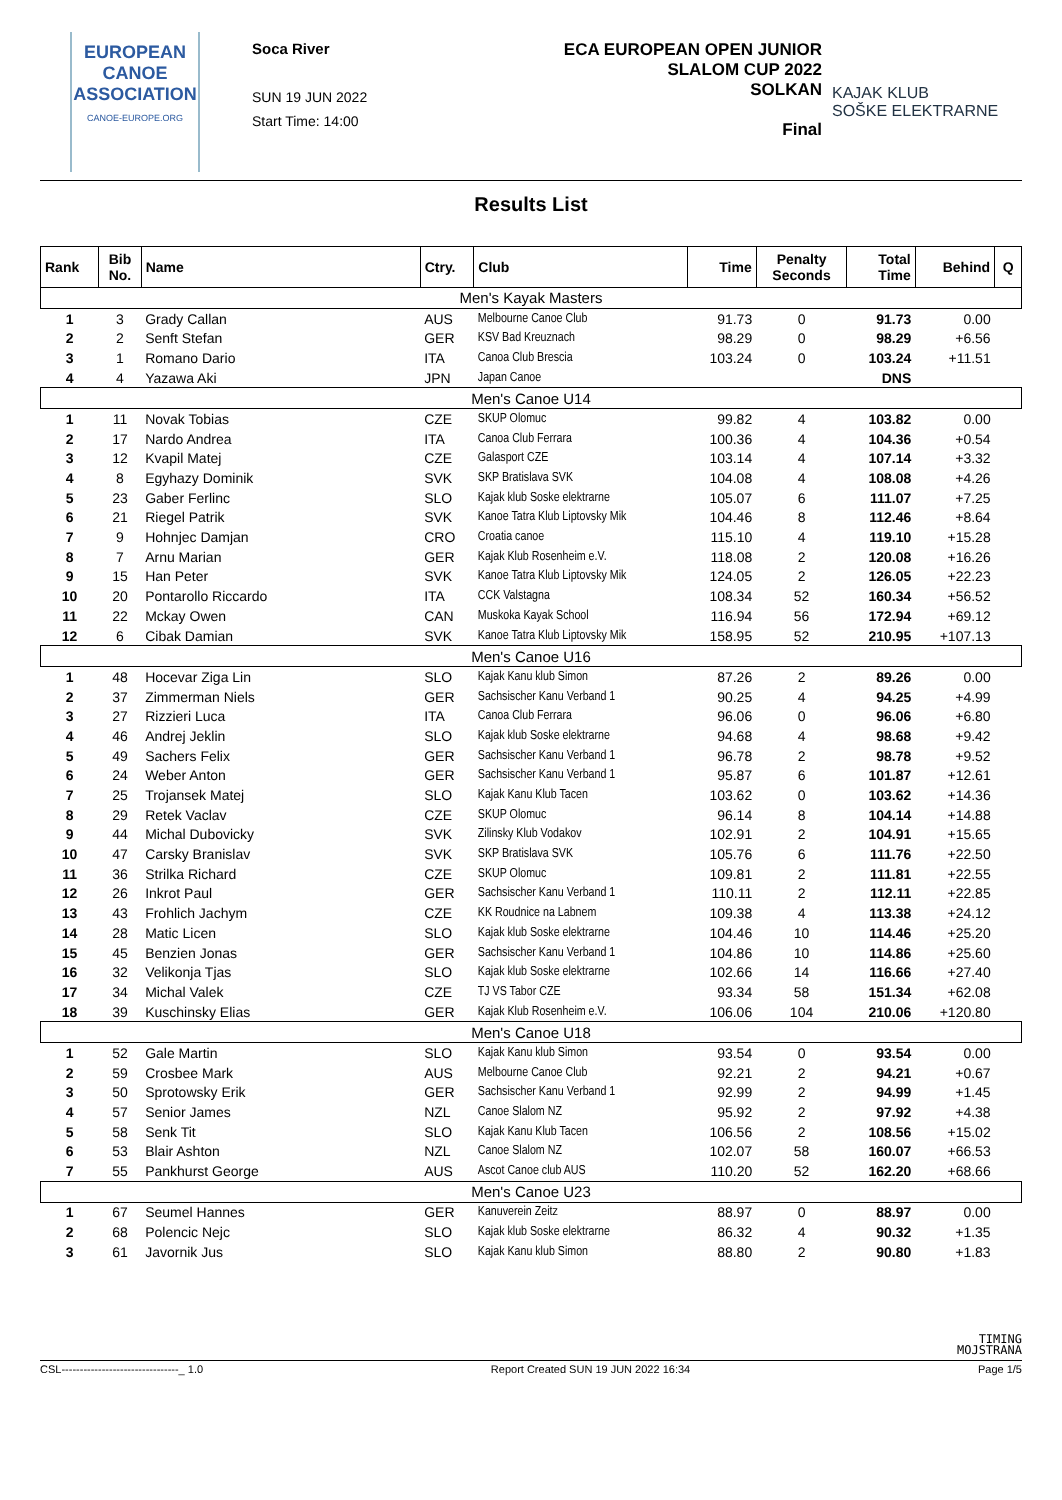EUROPEAN
CANOE
ASSOCIATION
CANOE-EUROPE.ORG
Soca River
SUN 19 JUN 2022
Start Time: 14:00
ECA EUROPEAN OPEN JUNIOR
SLALOM CUP 2022
SOLKAN
Final
KAJAK KLUB
SOŠKE ELEKTRARNE
Results List
| Rank | Bib No. | Name | Ctry. | Club | Time | Penalty Seconds | Total Time | Behind | Q |
| --- | --- | --- | --- | --- | --- | --- | --- | --- | --- |
| Men's Kayak Masters | | | | | | | | | |
| 1 | 3 | Grady Callan | AUS | Melbourne Canoe Club | 91.73 | 0 | 91.73 | 0.00 | |
| 2 | 2 | Senft Stefan | GER | KSV Bad Kreuznach | 98.29 | 0 | 98.29 | +6.56 | |
| 3 | 1 | Romano Dario | ITA | Canoa Club Brescia | 103.24 | 0 | 103.24 | +11.51 | |
| 4 | 4 | Yazawa Aki | JPN | Japan Canoe | | | DNS | | |
| Men's Canoe U14 | | | | | | | | | |
| 1 | 11 | Novak Tobias | CZE | SKUP Olomuc | 99.82 | 4 | 103.82 | 0.00 | |
| 2 | 17 | Nardo Andrea | ITA | Canoa Club Ferrara | 100.36 | 4 | 104.36 | +0.54 | |
| 3 | 12 | Kvapil Matej | CZE | Galasport CZE | 103.14 | 4 | 107.14 | +3.32 | |
| 4 | 8 | Egyhazy Dominik | SVK | SKP Bratislava SVK | 104.08 | 4 | 108.08 | +4.26 | |
| 5 | 23 | Gaber Ferlinc | SLO | Kajak klub Soske elektrarne | 105.07 | 6 | 111.07 | +7.25 | |
| 6 | 21 | Riegel Patrik | SVK | Kanoe Tatra Klub Liptovsky Mik | 104.46 | 8 | 112.46 | +8.64 | |
| 7 | 9 | Hohnjec Damjan | CRO | Croatia canoe | 115.10 | 4 | 119.10 | +15.28 | |
| 8 | 7 | Arnu Marian | GER | Kajak Klub Rosenheim e.V. | 118.08 | 2 | 120.08 | +16.26 | |
| 9 | 15 | Han Peter | SVK | Kanoe Tatra Klub Liptovsky Mik | 124.05 | 2 | 126.05 | +22.23 | |
| 10 | 20 | Pontarollo Riccardo | ITA | CCK Valstagna | 108.34 | 52 | 160.34 | +56.52 | |
| 11 | 22 | Mckay Owen | CAN | Muskoka Kayak School | 116.94 | 56 | 172.94 | +69.12 | |
| 12 | 6 | Cibak Damian | SVK | Kanoe Tatra Klub Liptovsky Mik | 158.95 | 52 | 210.95 | +107.13 | |
| Men's Canoe U16 | | | | | | | | | |
| 1 | 48 | Hocevar Ziga Lin | SLO | Kajak Kanu klub Simon | 87.26 | 2 | 89.26 | 0.00 | |
| 2 | 37 | Zimmerman Niels | GER | Sachsischer Kanu Verband 1 | 90.25 | 4 | 94.25 | +4.99 | |
| 3 | 27 | Rizzieri Luca | ITA | Canoa Club Ferrara | 96.06 | 0 | 96.06 | +6.80 | |
| 4 | 46 | Andrej Jeklin | SLO | Kajak klub Soske elektrarne | 94.68 | 4 | 98.68 | +9.42 | |
| 5 | 49 | Sachers Felix | GER | Sachsischer Kanu Verband 1 | 96.78 | 2 | 98.78 | +9.52 | |
| 6 | 24 | Weber Anton | GER | Sachsischer Kanu Verband 1 | 95.87 | 6 | 101.87 | +12.61 | |
| 7 | 25 | Trojansek Matej | SLO | Kajak Kanu Klub Tacen | 103.62 | 0 | 103.62 | +14.36 | |
| 8 | 29 | Retek Vaclav | CZE | SKUP Olomuc | 96.14 | 8 | 104.14 | +14.88 | |
| 9 | 44 | Michal Dubovicky | SVK | Zilinsky Klub Vodakov | 102.91 | 2 | 104.91 | +15.65 | |
| 10 | 47 | Carsky Branislav | SVK | SKP Bratislava SVK | 105.76 | 6 | 111.76 | +22.50 | |
| 11 | 36 | Strilka Richard | CZE | SKUP Olomuc | 109.81 | 2 | 111.81 | +22.55 | |
| 12 | 26 | Inkrot Paul | GER | Sachsischer Kanu Verband 1 | 110.11 | 2 | 112.11 | +22.85 | |
| 13 | 43 | Frohlich Jachym | CZE | KK Roudnice na Labnem | 109.38 | 4 | 113.38 | +24.12 | |
| 14 | 28 | Matic Licen | SLO | Kajak klub Soske elektrarne | 104.46 | 10 | 114.46 | +25.20 | |
| 15 | 45 | Benzien Jonas | GER | Sachsischer Kanu Verband 1 | 104.86 | 10 | 114.86 | +25.60 | |
| 16 | 32 | Velikonja Tjas | SLO | Kajak klub Soske elektrarne | 102.66 | 14 | 116.66 | +27.40 | |
| 17 | 34 | Michal Valek | CZE | TJ VS Tabor CZE | 93.34 | 58 | 151.34 | +62.08 | |
| 18 | 39 | Kuschinsky Elias | GER | Kajak Klub Rosenheim e.V. | 106.06 | 104 | 210.06 | +120.80 | |
| Men's Canoe U18 | | | | | | | | | |
| 1 | 52 | Gale Martin | SLO | Kajak Kanu klub Simon | 93.54 | 0 | 93.54 | 0.00 | |
| 2 | 59 | Crosbee Mark | AUS | Melbourne Canoe Club | 92.21 | 2 | 94.21 | +0.67 | |
| 3 | 50 | Sprotowsky Erik | GER | Sachsischer Kanu Verband 1 | 92.99 | 2 | 94.99 | +1.45 | |
| 4 | 57 | Senior James | NZL | Canoe Slalom NZ | 95.92 | 2 | 97.92 | +4.38 | |
| 5 | 58 | Senk Tit | SLO | Kajak Kanu Klub Tacen | 106.56 | 2 | 108.56 | +15.02 | |
| 6 | 53 | Blair Ashton | NZL | Canoe Slalom NZ | 102.07 | 58 | 160.07 | +66.53 | |
| 7 | 55 | Pankhurst George | AUS | Ascot Canoe club AUS | 110.20 | 52 | 162.20 | +68.66 | |
| Men's Canoe U23 | | | | | | | | | |
| 1 | 67 | Seumel Hannes | GER | Kanuverein Zeitz | 88.97 | 0 | 88.97 | 0.00 | |
| 2 | 68 | Polencic Nejc | SLO | Kajak klub Soske elektrarne | 86.32 | 4 | 90.32 | +1.35 | |
| 3 | 61 | Javornik Jus | SLO | Kajak Kanu klub Simon | 88.80 | 2 | 90.80 | +1.83 | |
TIMING
MOJSTRANA
CSL--------------------------------_ 1.0 Report Created SUN 19 JUN 2022 16:34 Page 1/5